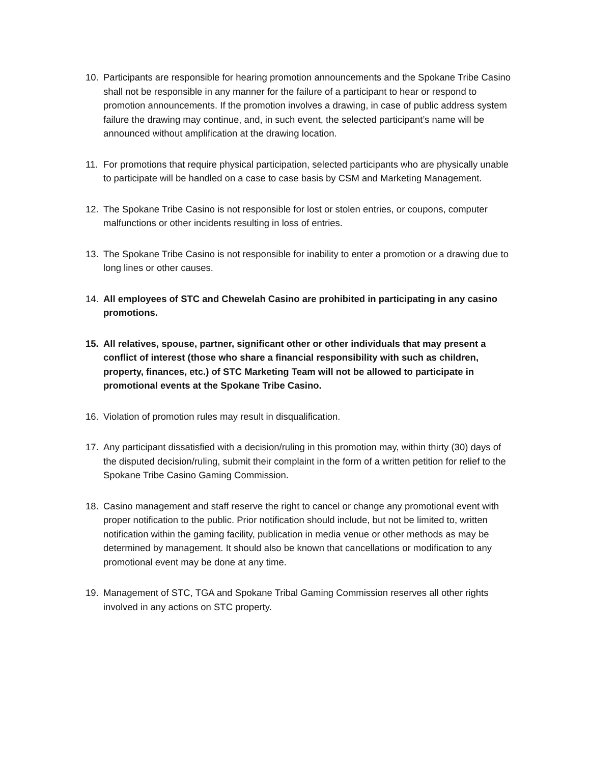10. Participants are responsible for hearing promotion announcements and the Spokane Tribe Casino shall not be responsible in any manner for the failure of a participant to hear or respond to promotion announcements. If the promotion involves a drawing, in case of public address system failure the drawing may continue, and, in such event, the selected participant’s name will be announced without amplification at the drawing location.
11. For promotions that require physical participation, selected participants who are physically unable to participate will be handled on a case to case basis by CSM and Marketing Management.
12. The Spokane Tribe Casino is not responsible for lost or stolen entries, or coupons, computer malfunctions or other incidents resulting in loss of entries.
13. The Spokane Tribe Casino is not responsible for inability to enter a promotion or a drawing due to long lines or other causes.
14. All employees of STC and Chewelah Casino are prohibited in participating in any casino promotions.
15. All relatives, spouse, partner, significant other or other individuals that may present a conflict of interest (those who share a financial responsibility with such as children, property, finances, etc.) of STC Marketing Team will not be allowed to participate in promotional events at the Spokane Tribe Casino.
16. Violation of promotion rules may result in disqualification.
17. Any participant dissatisfied with a decision/ruling in this promotion may, within thirty (30) days of the disputed decision/ruling, submit their complaint in the form of a written petition for relief to the Spokane Tribe Casino Gaming Commission.
18. Casino management and staff reserve the right to cancel or change any promotional event with proper notification to the public. Prior notification should include, but not be limited to, written notification within the gaming facility, publication in media venue or other methods as may be determined by management. It should also be known that cancellations or modification to any promotional event may be done at any time.
19. Management of STC, TGA and Spokane Tribal Gaming Commission reserves all other rights involved in any actions on STC property.